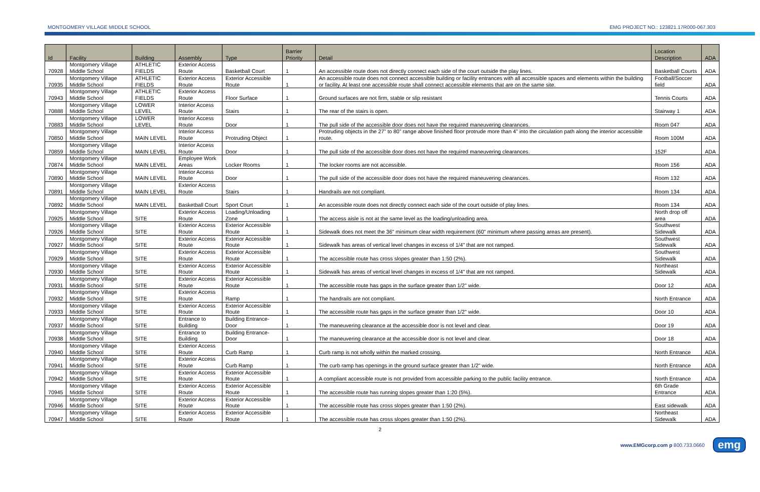MONTGOMERY VILLAGE MIDDLE SCHOOL EMG PROJECT NO.: 123821.17R000-067.303
| Id | Facility | Building | Assembly | Type | Barrier Priority | Detail | Location Description | ADA |
| --- | --- | --- | --- | --- | --- | --- | --- | --- |
| 70928 | Montgomery Village Middle School | ATHLETIC FIELDS | Exterior Access Route | Basketball Court | 1 | An accessible route does not directly connect each side of the court outside the play lines. | Basketball Courts | ADA |
| 70935 | Montgomery Village Middle School | ATHLETIC FIELDS | Exterior Access Route | Exterior Accessible Route | 1 | An accessible route does not connect accessible building or facility entrances with all accessible spaces and elements within the building or facility. At least one accessible route shall connect accessible elements that are on the same site. | Football/Soccer field | ADA |
| 70943 | Montgomery Village Middle School | ATHLETIC FIELDS | Exterior Access Route | Floor Surface | 1 | Ground surfaces are not firm, stable or slip resistant | Tennis Courts | ADA |
| 70888 | Montgomery Village Middle School | LOWER LEVEL | Interior Access Route | Stairs | 1 | The rear of the stairs is open. | Stairway 1 | ADA |
| 70883 | Montgomery Village Middle School | LOWER LEVEL | Interior Access Route | Door | 1 | The pull side of the accessible door does not have the required maneuvering clearances. | Room 047 | ADA |
| 70850 | Montgomery Village Middle School | MAIN LEVEL | Interior Access Route | Protruding Object | 1 | Protruding objects in the 27” to 80” range above finished floor protrude more than 4” into the circulation path along the interior accessible route. | Room 100M | ADA |
| 70859 | Montgomery Village Middle School | MAIN LEVEL | Interior Access Route | Door | 1 | The pull side of the accessible door does not have the required maneuvering clearances. | 152F | ADA |
| 70874 | Montgomery Village Middle School | MAIN LEVEL | Employee Work Areas | Locker Rooms | 1 | The locker rooms are not accessible. | Room 156 | ADA |
| 70890 | Montgomery Village Middle School | MAIN LEVEL | Interior Access Route | Door | 1 | The pull side of the accessible door does not have the required maneuvering clearances. | Room 132 | ADA |
| 70891 | Montgomery Village Middle School | MAIN LEVEL | Exterior Access Route | Stairs | 1 | Handrails are not compliant. | Room 134 | ADA |
| 70892 | Montgomery Village Middle School | MAIN LEVEL | Basketball Court | Sport Court | 1 | An accessible route does not directly connect each side of the court outside of play lines. | Room 134 | ADA |
| 70925 | Montgomery Village Middle School | SITE | Exterior Access Route | Loading/Unloading Zone | 1 | The access aisle is not at the same level as the loading/unloading area. | North drop off area | ADA |
| 70926 | Montgomery Village Middle School | SITE | Exterior Access Route | Exterior Accessible Route | 1 | Sidewalk does not meet the 36" minimum clear width requirement (60" minimum where passing areas are present). | Southwest Sidewalk | ADA |
| 70927 | Montgomery Village Middle School | SITE | Exterior Access Route | Exterior Accessible Route | 1 | Sidewalk has areas of vertical level changes in excess of 1/4" that are not ramped. | Southwest Sidewalk | ADA |
| 70929 | Montgomery Village Middle School | SITE | Exterior Access Route | Exterior Accessible Route | 1 | The accessible route has cross slopes greater than 1:50 (2%). | Southwest Sidewalk | ADA |
| 70930 | Montgomery Village Middle School | SITE | Exterior Access Route | Exterior Accessible Route | 1 | Sidewalk has areas of vertical level changes in excess of 1/4" that are not ramped. | Northeast Sidewalk | ADA |
| 70931 | Montgomery Village Middle School | SITE | Exterior Access Route | Exterior Accessible Route | 1 | The accessible route has gaps in the surface greater than 1/2" wide. | Door 12 | ADA |
| 70932 | Montgomery Village Middle School | SITE | Exterior Access Route | Ramp | 1 | The handrails are not compliant. | North Entrance | ADA |
| 70933 | Montgomery Village Middle School | SITE | Exterior Access Route | Exterior Accessible Route | 1 | The accessible route has gaps in the surface greater than 1/2" wide. | Door 10 | ADA |
| 70937 | Montgomery Village Middle School | SITE | Entrance to Building | Building Entrance-Door | 1 | The maneuvering clearance at the accessible door is not level and clear. | Door 19 | ADA |
| 70938 | Montgomery Village Middle School | SITE | Entrance to Building | Building Entrance-Door | 1 | The maneuvering clearance at the accessible door is not level and clear. | Door 18 | ADA |
| 70940 | Montgomery Village Middle School | SITE | Exterior Access Route | Curb Ramp | 1 | Curb ramp is not wholly within the marked crossing. | North Entrance | ADA |
| 70941 | Montgomery Village Middle School | SITE | Exterior Access Route | Curb Ramp | 1 | The curb ramp has openings in the ground surface greater than 1/2" wide. | North Entrance | ADA |
| 70942 | Montgomery Village Middle School | SITE | Exterior Access Route | Exterior Accessible Route | 1 | A compliant accessible route is not provided from accessible parking to the public facility entrance. | North Entrance | ADA |
| 70945 | Montgomery Village Middle School | SITE | Exterior Access Route | Exterior Accessible Route | 1 | The accessible route has running slopes greater than 1:20 (5%). | 6th Grade Entrance | ADA |
| 70946 | Montgomery Village Middle School | SITE | Exterior Access Route | Exterior Accessible Route | 1 | The accessible route has cross slopes greater than 1:50 (2%). | East sidewalk | ADA |
| 70947 | Montgomery Village Middle School | SITE | Exterior Access Route | Exterior Accessible Route | 1 | The accessible route has cross slopes greater than 1:50 (2%). | Northeast Sidewalk | ADA |
2
www.EMGcorp.com p 800.733.0660 emg